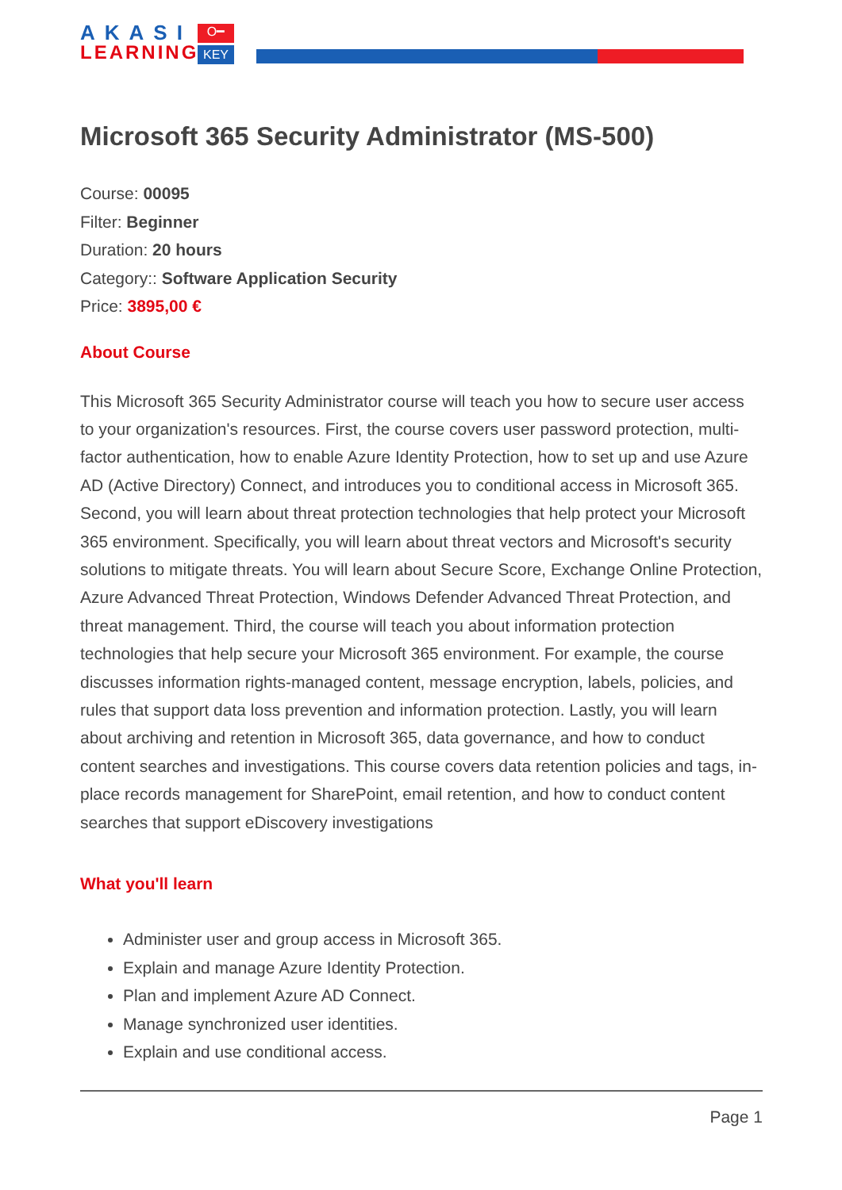AKASI
LEARNING
O━
KEY
Microsoft 365 Security Administrator (MS-500)
Course: 00095
Filter: Beginner
Duration: 20 hours
Category:: Software Application Security
Price: 3895,00 €
About Course
This Microsoft 365 Security Administrator course will teach you how to secure user access to your organization's resources. First, the course covers user password protection, multi-factor authentication, how to enable Azure Identity Protection, how to set up and use Azure AD (Active Directory) Connect, and introduces you to conditional access in Microsoft 365. Second, you will learn about threat protection technologies that help protect your Microsoft 365 environment. Specifically, you will learn about threat vectors and Microsoft's security solutions to mitigate threats. You will learn about Secure Score, Exchange Online Protection, Azure Advanced Threat Protection, Windows Defender Advanced Threat Protection, and threat management. Third, the course will teach you about information protection technologies that help secure your Microsoft 365 environment. For example, the course discusses information rights-managed content, message encryption, labels, policies, and rules that support data loss prevention and information protection. Lastly, you will learn about archiving and retention in Microsoft 365, data governance, and how to conduct content searches and investigations. This course covers data retention policies and tags, in-place records management for SharePoint, email retention, and how to conduct content searches that support eDiscovery investigations
What you'll learn
Administer user and group access in Microsoft 365.
Explain and manage Azure Identity Protection.
Plan and implement Azure AD Connect.
Manage synchronized user identities.
Explain and use conditional access.
Page 1